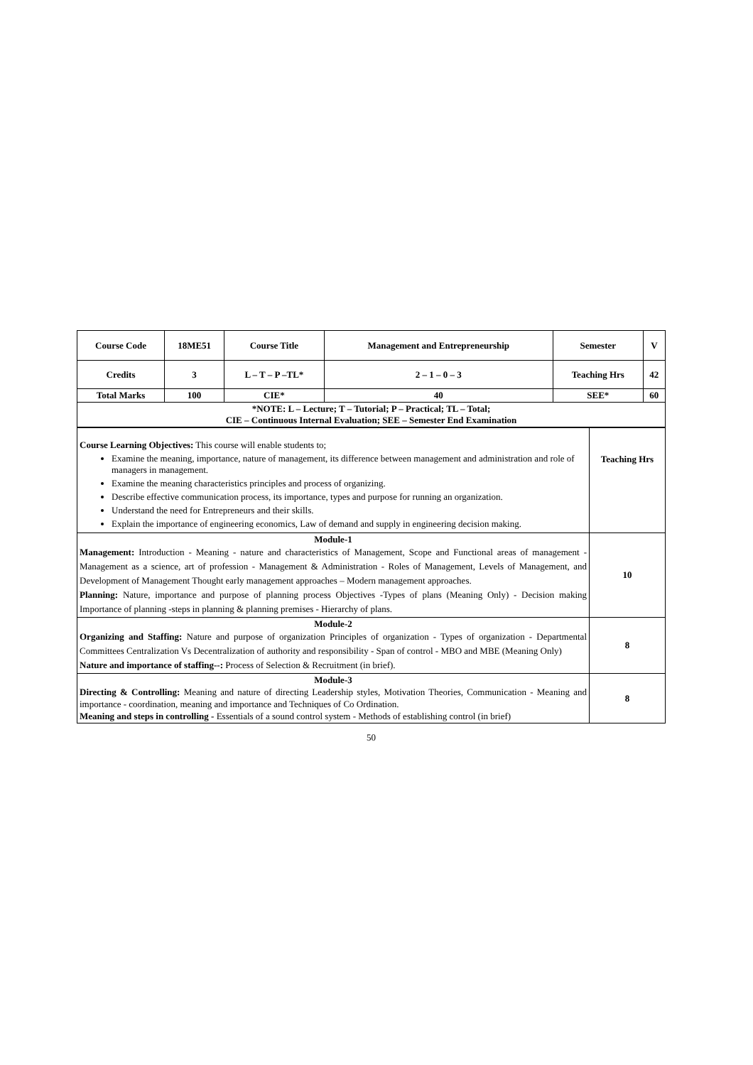| Course Code | 18ME51 | Course Title | Management and Entrepreneurship | Semester | V |
| Credits | 3 | L – T – P –TL* | 2 – 1 – 0 – 3 | Teaching Hrs | 42 |
| Total Marks | 100 | CIE* | 40 | SEE* | 60 |
| *NOTE: L – Lecture; T – Tutorial; P – Practical; TL – Total; CIE – Continuous Internal Evaluation; SEE – Semester End Examination | | | | | |
| Course Learning Objectives: This course will enable students to; Examine the meaning, importance, nature of management, its difference between management and administration and role of managers in management. Examine the meaning characteristics principles and process of organizing. Describe effective communication process, its importance, types and purpose for running an organization. Understand the need for Entrepreneurs and their skills. Explain the importance of engineering economics, Law of demand and supply in engineering decision making. | Teaching Hrs |
| Module-1 Management: Introduction - Meaning - nature and characteristics of Management, Scope and Functional areas of management - Management as a science, art of profession - Management & Administration - Roles of Management, Levels of Management, and Development of Management Thought early management approaches – Modern management approaches. Planning: Nature, importance and purpose of planning process Objectives -Types of plans (Meaning Only) - Decision making Importance of planning -steps in planning & planning premises - Hierarchy of plans. | 10 |
| Module-2 Organizing and Staffing: Nature and purpose of organization Principles of organization - Types of organization - Departmental Committees Centralization Vs Decentralization of authority and responsibility - Span of control - MBO and MBE (Meaning Only) Nature and importance of staffing--: Process of Selection & Recruitment (in brief). | 8 |
| Module-3 Directing & Controlling: Meaning and nature of directing Leadership styles, Motivation Theories, Communication - Meaning and importance - coordination, meaning and importance and Techniques of Co Ordination. Meaning and steps in controlling - Essentials of a sound control system - Methods of establishing control (in brief) | 8 |
50